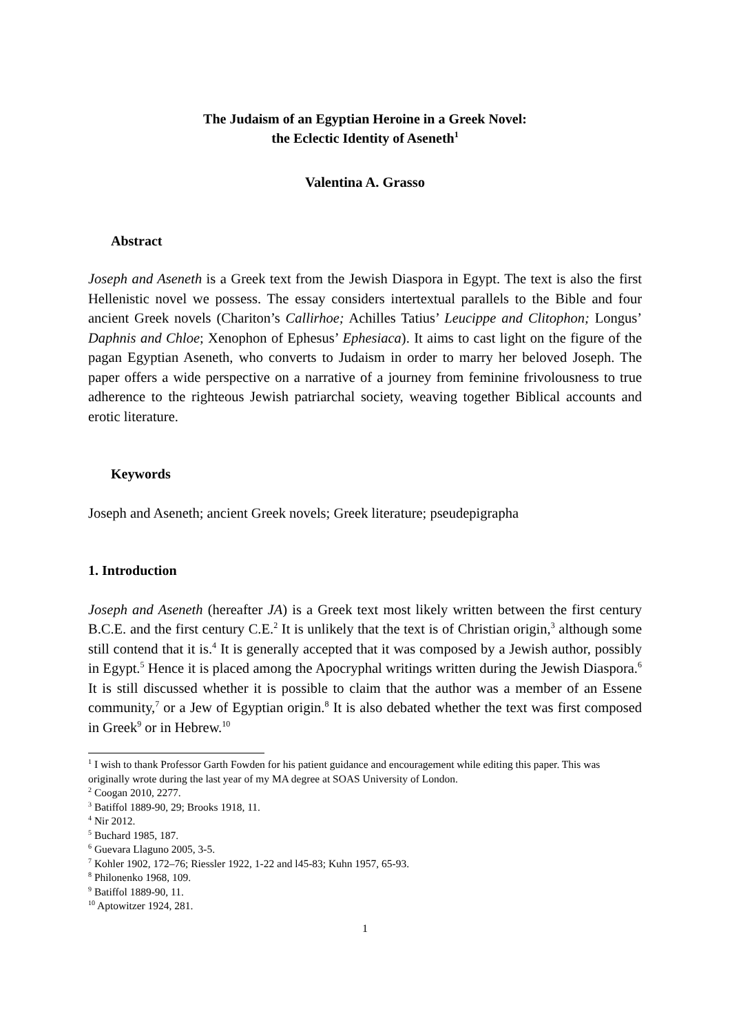The Judaism of an Egyptian Heroine in a Greek Novel:
the Eclectic Identity of Aseneth<sup>1</sup>
Valentina A. Grasso
Abstract
Joseph and Aseneth is a Greek text from the Jewish Diaspora in Egypt. The text is also the first Hellenistic novel we possess. The essay considers intertextual parallels to the Bible and four ancient Greek novels (Chariton’s Callirhoe; Achilles Tatius’ Leucippe and Clitophon; Longus’ Daphnis and Chloe; Xenophon of Ephesus’ Ephesiaca). It aims to cast light on the figure of the pagan Egyptian Aseneth, who converts to Judaism in order to marry her beloved Joseph. The paper offers a wide perspective on a narrative of a journey from feminine frivolousness to true adherence to the righteous Jewish patriarchal society, weaving together Biblical accounts and erotic literature.
Keywords
Joseph and Aseneth; ancient Greek novels; Greek literature; pseudepigrapha
1. Introduction
Joseph and Aseneth (hereafter JA) is a Greek text most likely written between the first century B.C.E. and the first century C.E.<sup>2</sup> It is unlikely that the text is of Christian origin,<sup>3</sup> although some still contend that it is.<sup>4</sup> It is generally accepted that it was composed by a Jewish author, possibly in Egypt.<sup>5</sup> Hence it is placed among the Apocryphal writings written during the Jewish Diaspora.<sup>6</sup> It is still discussed whether it is possible to claim that the author was a member of an Essene community,<sup>7</sup> or a Jew of Egyptian origin.<sup>8</sup> It is also debated whether the text was first composed in Greek<sup>9</sup> or in Hebrew.<sup>10</sup>
<sup>1</sup> I wish to thank Professor Garth Fowden for his patient guidance and encouragement while editing this paper. This was originally wrote during the last year of my MA degree at SOAS University of London.
<sup>2</sup> Coogan 2010, 2277.
<sup>3</sup> Batiffol 1889-90, 29; Brooks 1918, 11.
<sup>4</sup> Nir 2012.
<sup>5</sup> Buchard 1985, 187.
<sup>6</sup> Guevara Llaguno 2005, 3-5.
<sup>7</sup> Kohler 1902, 172–76; Riessler 1922, 1-22 and l45-83; Kuhn 1957, 65-93.
<sup>8</sup> Philonenko 1968, 109.
<sup>9</sup> Batiffol 1889-90, 11.
<sup>10</sup> Aptowitzer 1924, 281.
1